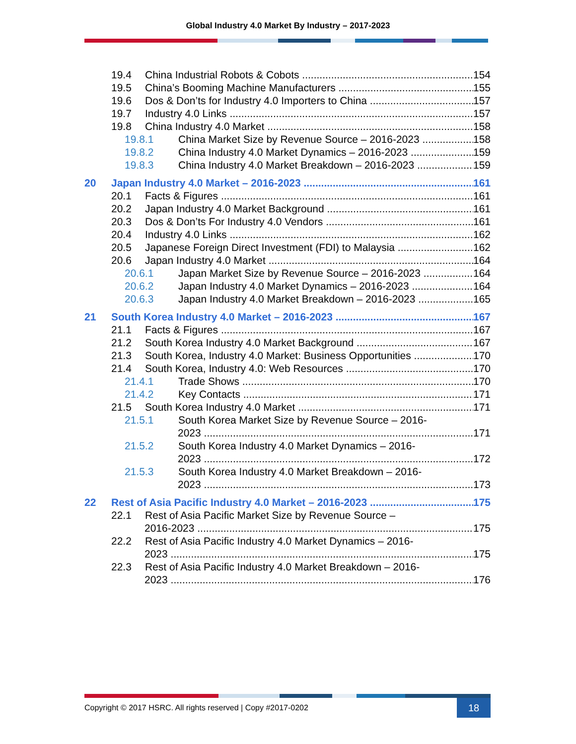Global Industry 4.0 Market By Industry – 2017-2023
19.4 China Industrial Robots & Cobots 154
19.5 China’s Booming Machine Manufacturers 155
19.6 Dos & Don’ts for Industry 4.0 Importers to China 157
19.7 Industry 4.0 Links 157
19.8 China Industry 4.0 Market 158
19.8.1 China Market Size by Revenue Source – 2016-2023 158
19.8.2 China Industry 4.0 Market Dynamics – 2016-2023 159
19.8.3 China Industry 4.0 Market Breakdown – 2016-2023 159
20 Japan Industry 4.0 Market – 2016-2023 161
20.1 Facts & Figures 161
20.2 Japan Industry 4.0 Market Background 161
20.3 Dos & Don’ts For Industry 4.0 Vendors 161
20.4 Industry 4.0 Links 162
20.5 Japanese Foreign Direct Investment (FDI) to Malaysia 162
20.6 Japan Industry 4.0 Market 164
20.6.1 Japan Market Size by Revenue Source – 2016-2023 164
20.6.2 Japan Industry 4.0 Market Dynamics – 2016-2023 164
20.6.3 Japan Industry 4.0 Market Breakdown – 2016-2023 165
21 South Korea Industry 4.0 Market – 2016-2023 167
21.1 Facts & Figures 167
21.2 South Korea Industry 4.0 Market Background 167
21.3 South Korea, Industry 4.0 Market: Business Opportunities 170
21.4 South Korea, Industry 4.0: Web Resources 170
21.4.1 Trade Shows 170
21.4.2 Key Contacts 171
21.5 South Korea Industry 4.0 Market 171
21.5.1 South Korea Market Size by Revenue Source – 2016-
2023 171
21.5.2 South Korea Industry 4.0 Market Dynamics – 2016-
2023 172
21.5.3 South Korea Industry 4.0 Market Breakdown – 2016-
2023 173
22 Rest of Asia Pacific Industry 4.0 Market – 2016-2023 175
22.1 Rest of Asia Pacific Market Size by Revenue Source –
2016-2023 175
22.2 Rest of Asia Pacific Industry 4.0 Market Dynamics – 2016-
2023 175
22.3 Rest of Asia Pacific Industry 4.0 Market Breakdown – 2016-
2023 176
Copyright © 2017 HSRC. All rights reserved | Copy #2017-0202 18